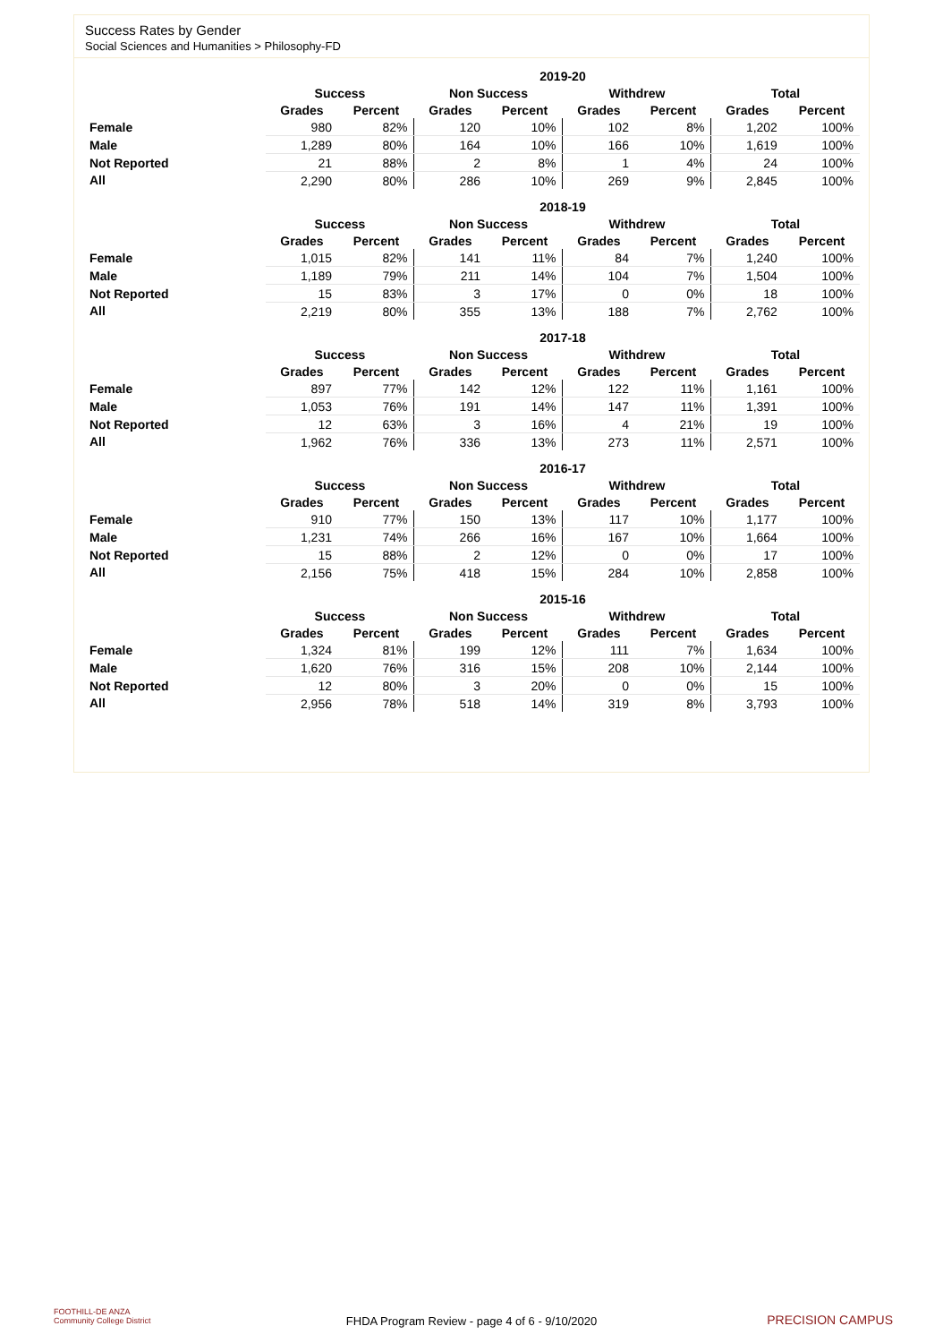Success Rates by Gender
Social Sciences and Humanities > Philosophy-FD
| | 2019-20 | | | | | | | |
| --- | --- | --- | --- | --- | --- | --- | --- | --- |
| | Success | | Non Success | | Withdrew | | Total | |
| | Grades | Percent | Grades | Percent | Grades | Percent | Grades | Percent |
| Female | 980 | 82% | 120 | 10% | 102 | 8% | 1,202 | 100% |
| Male | 1,289 | 80% | 164 | 10% | 166 | 10% | 1,619 | 100% |
| Not Reported | 21 | 88% | 2 | 8% | 1 | 4% | 24 | 100% |
| All | 2,290 | 80% | 286 | 10% | 269 | 9% | 2,845 | 100% |
| | 2018-19 | | | | | | | |
| --- | --- | --- | --- | --- | --- | --- | --- | --- |
| | Success | | Non Success | | Withdrew | | Total | |
| | Grades | Percent | Grades | Percent | Grades | Percent | Grades | Percent |
| Female | 1,015 | 82% | 141 | 11% | 84 | 7% | 1,240 | 100% |
| Male | 1,189 | 79% | 211 | 14% | 104 | 7% | 1,504 | 100% |
| Not Reported | 15 | 83% | 3 | 17% | 0 | 0% | 18 | 100% |
| All | 2,219 | 80% | 355 | 13% | 188 | 7% | 2,762 | 100% |
| | 2017-18 | | | | | | | |
| --- | --- | --- | --- | --- | --- | --- | --- | --- |
| | Success | | Non Success | | Withdrew | | Total | |
| | Grades | Percent | Grades | Percent | Grades | Percent | Grades | Percent |
| Female | 897 | 77% | 142 | 12% | 122 | 11% | 1,161 | 100% |
| Male | 1,053 | 76% | 191 | 14% | 147 | 11% | 1,391 | 100% |
| Not Reported | 12 | 63% | 3 | 16% | 4 | 21% | 19 | 100% |
| All | 1,962 | 76% | 336 | 13% | 273 | 11% | 2,571 | 100% |
| | 2016-17 | | | | | | | |
| --- | --- | --- | --- | --- | --- | --- | --- | --- |
| | Success | | Non Success | | Withdrew | | Total | |
| | Grades | Percent | Grades | Percent | Grades | Percent | Grades | Percent |
| Female | 910 | 77% | 150 | 13% | 117 | 10% | 1,177 | 100% |
| Male | 1,231 | 74% | 266 | 16% | 167 | 10% | 1,664 | 100% |
| Not Reported | 15 | 88% | 2 | 12% | 0 | 0% | 17 | 100% |
| All | 2,156 | 75% | 418 | 15% | 284 | 10% | 2,858 | 100% |
| | 2015-16 | | | | | | | |
| --- | --- | --- | --- | --- | --- | --- | --- | --- |
| | Success | | Non Success | | Withdrew | | Total | |
| | Grades | Percent | Grades | Percent | Grades | Percent | Grades | Percent |
| Female | 1,324 | 81% | 199 | 12% | 111 | 7% | 1,634 | 100% |
| Male | 1,620 | 76% | 316 | 15% | 208 | 10% | 2,144 | 100% |
| Not Reported | 12 | 80% | 3 | 20% | 0 | 0% | 15 | 100% |
| All | 2,956 | 78% | 518 | 14% | 319 | 8% | 3,793 | 100% |
FOOTHILL-DE ANZA
Community College District
FHDA Program Review - page 4 of 6 - 9/10/2020 PRECISION CAMPUS